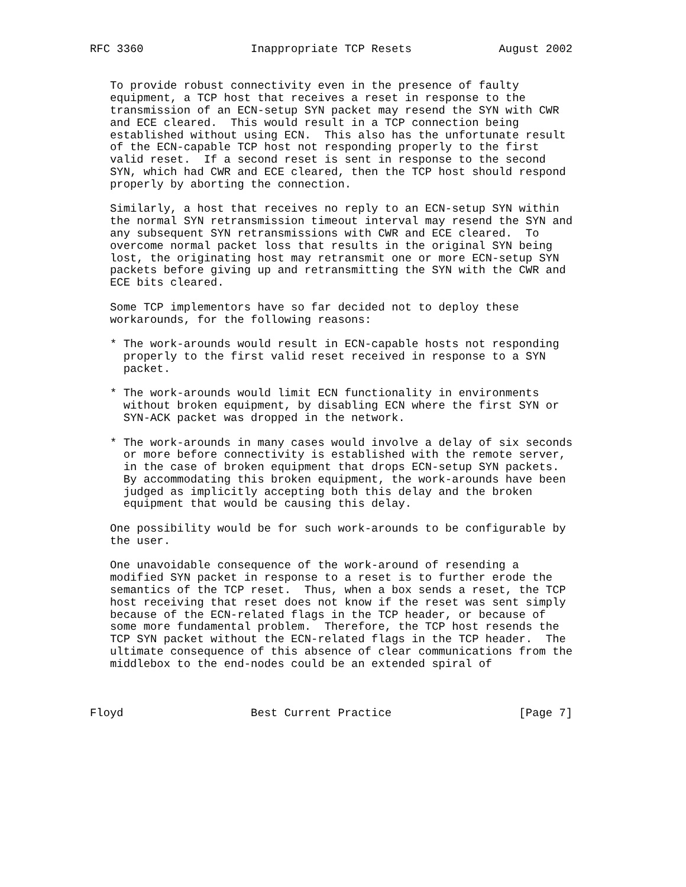RFC 3360                Inappropriate TCP Resets             August 2002


   To provide robust connectivity even in the presence of faulty
   equipment, a TCP host that receives a reset in response to the
   transmission of an ECN-setup SYN packet may resend the SYN with CWR
   and ECE cleared.  This would result in a TCP connection being
   established without using ECN.  This also has the unfortunate result
   of the ECN-capable TCP host not responding properly to the first
   valid reset.  If a second reset is sent in response to the second
   SYN, which had CWR and ECE cleared, then the TCP host should respond
   properly by aborting the connection.

   Similarly, a host that receives no reply to an ECN-setup SYN within
   the normal SYN retransmission timeout interval may resend the SYN and
   any subsequent SYN retransmissions with CWR and ECE cleared.  To
   overcome normal packet loss that results in the original SYN being
   lost, the originating host may retransmit one or more ECN-setup SYN
   packets before giving up and retransmitting the SYN with the CWR and
   ECE bits cleared.

   Some TCP implementors have so far decided not to deploy these
   workarounds, for the following reasons:

   * The work-arounds would result in ECN-capable hosts not responding
     properly to the first valid reset received in response to a SYN
     packet.

   * The work-arounds would limit ECN functionality in environments
     without broken equipment, by disabling ECN where the first SYN or
     SYN-ACK packet was dropped in the network.

   * The work-arounds in many cases would involve a delay of six seconds
     or more before connectivity is established with the remote server,
     in the case of broken equipment that drops ECN-setup SYN packets.
     By accommodating this broken equipment, the work-arounds have been
     judged as implicitly accepting both this delay and the broken
     equipment that would be causing this delay.

   One possibility would be for such work-arounds to be configurable by
   the user.

   One unavoidable consequence of the work-around of resending a
   modified SYN packet in response to a reset is to further erode the
   semantics of the TCP reset.  Thus, when a box sends a reset, the TCP
   host receiving that reset does not know if the reset was sent simply
   because of the ECN-related flags in the TCP header, or because of
   some more fundamental problem.  Therefore, the TCP host resends the
   TCP SYN packet without the ECN-related flags in the TCP header.  The
   ultimate consequence of this absence of clear communications from the
   middlebox to the end-nodes could be an extended spiral of



Floyd                   Best Current Practice                   [Page 7]